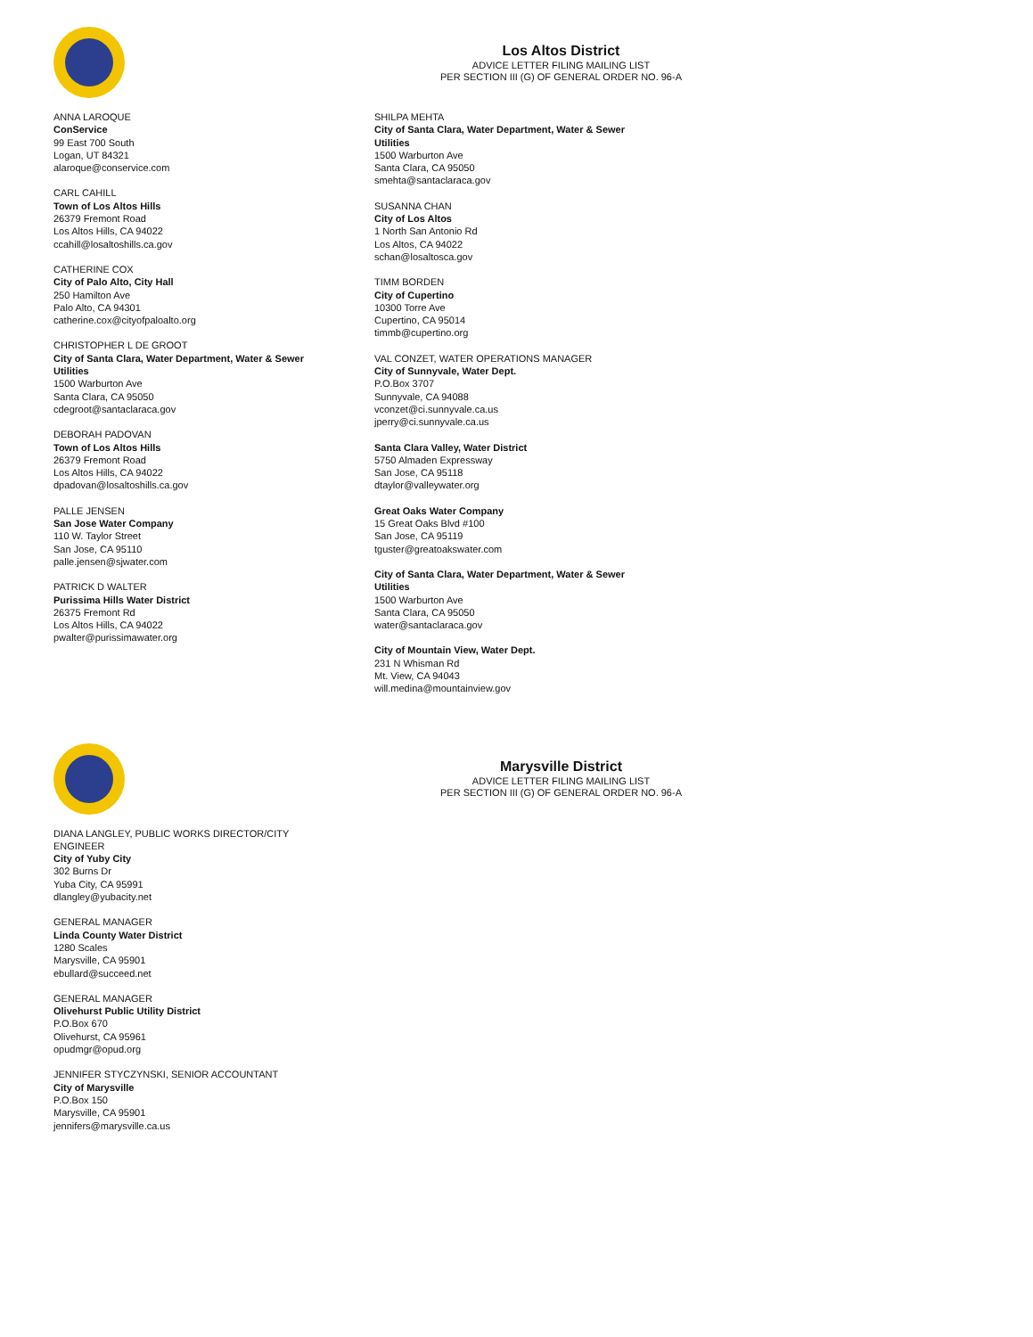Los Altos District
ADVICE LETTER FILING MAILING LIST
PER SECTION III (G) OF GENERAL ORDER NO. 96-A
ANNA LAROQUE
ConService
99 East 700 South
Logan, UT 84321
alaroque@conservice.com
CARL CAHILL
Town of Los Altos Hills
26379 Fremont Road
Los Altos Hills, CA 94022
ccahill@losaltoshills.ca.gov
CATHERINE COX
City of Palo Alto, City Hall
250 Hamilton Ave
Palo Alto, CA 94301
catherine.cox@cityofpaloalto.org
CHRISTOPHER L DE GROOT
City of Santa Clara, Water Department, Water & Sewer Utilities
1500 Warburton Ave
Santa Clara, CA 95050
cdegroot@santaclaraca.gov
DEBORAH PADOVAN
Town of Los Altos Hills
26379 Fremont Road
Los Altos Hills, CA 94022
dpadovan@losaltoshills.ca.gov
PALLE JENSEN
San Jose Water Company
110 W. Taylor Street
San Jose, CA 95110
palle.jensen@sjwater.com
PATRICK D WALTER
Purissima Hills Water District
26375 Fremont Rd
Los Altos Hills, CA 94022
pwalter@purissimawater.org
SHILPA MEHTA
City of Santa Clara, Water Department, Water & Sewer Utilities
1500 Warburton Ave
Santa Clara, CA 95050
smehta@santaclaraca.gov
SUSANNA CHAN
City of Los Altos
1 North San Antonio Rd
Los Altos, CA 94022
schan@losaltosca.gov
TIMM BORDEN
City of Cupertino
10300 Torre Ave
Cupertino, CA 95014
timmb@cupertino.org
VAL CONZET, WATER OPERATIONS MANAGER
City of Sunnyvale, Water Dept.
P.O.Box 3707
Sunnyvale, CA 94088
vconzet@ci.sunnyvale.ca.us
jperry@ci.sunnyvale.ca.us
Santa Clara Valley, Water District
5750 Almaden Expressway
San Jose, CA 95118
dtaylor@valleywater.org
Great Oaks Water Company
15 Great Oaks Blvd #100
San Jose, CA 95119
tguster@greatoakswater.com
City of Santa Clara, Water Department, Water & Sewer Utilities
1500 Warburton Ave
Santa Clara, CA 95050
water@santaclaraca.gov
City of Mountain View, Water Dept.
231 N Whisman Rd
Mt. View, CA 94043
will.medina@mountainview.gov
Marysville District
ADVICE LETTER FILING MAILING LIST
PER SECTION III (G) OF GENERAL ORDER NO. 96-A
DIANA LANGLEY, PUBLIC WORKS DIRECTOR/CITY ENGINEER
City of Yuby City
302 Burns Dr
Yuba City, CA 95991
dlangley@yubacity.net
GENERAL MANAGER
Linda County Water District
1280 Scales
Marysville, CA 95901
ebullard@succeed.net
GENERAL MANAGER
Olivehurst Public Utility District
P.O.Box 670
Olivehurst, CA 95961
opudmgr@opud.org
JENNIFER STYCZYNSKI, SENIOR ACCOUNTANT
City of Marysville
P.O.Box 150
Marysville, CA 95901
jennifers@marysville.ca.us